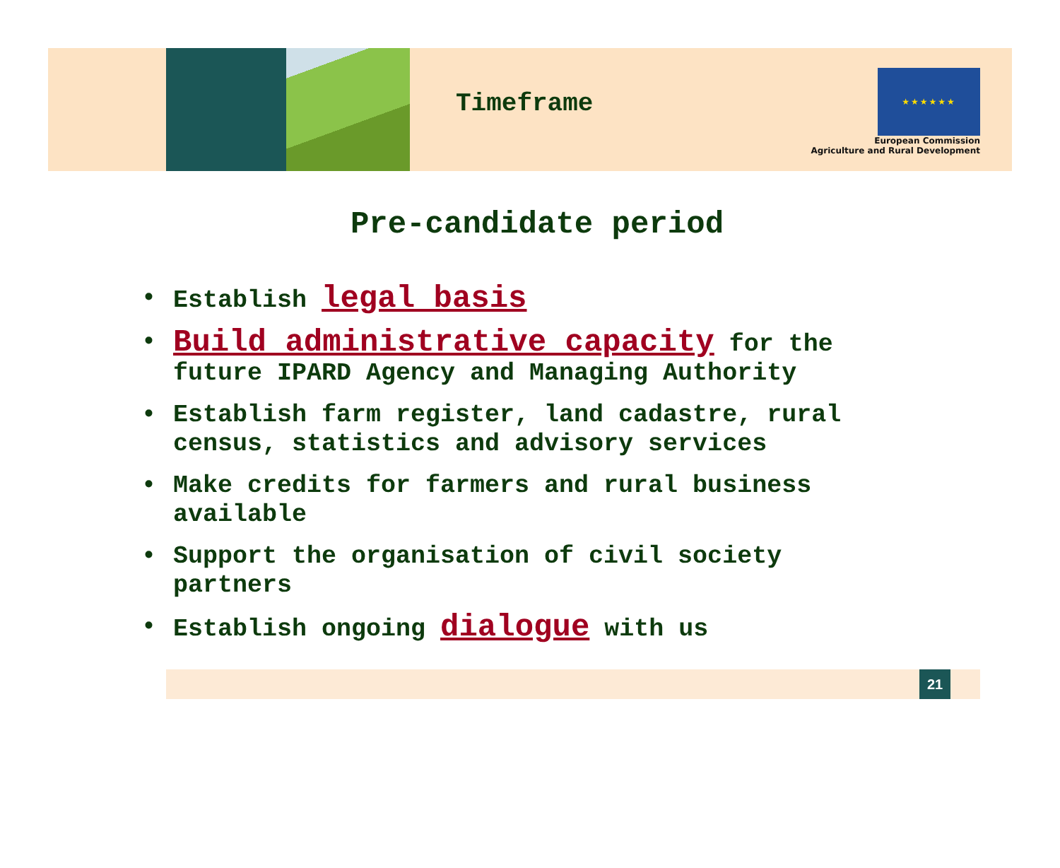Timeframe
★★★★★★
European Commission
Agriculture and Rural Development
Pre-candidate period
• Establish legal basis
• Build administrative capacity for the future IPARD Agency and Managing Authority
• Establish farm register, land cadastre, rural census, statistics and advisory services
• Make credits for farmers and rural business available
• Support the organisation of civil society partners
• Establish ongoing dialogue with us
21